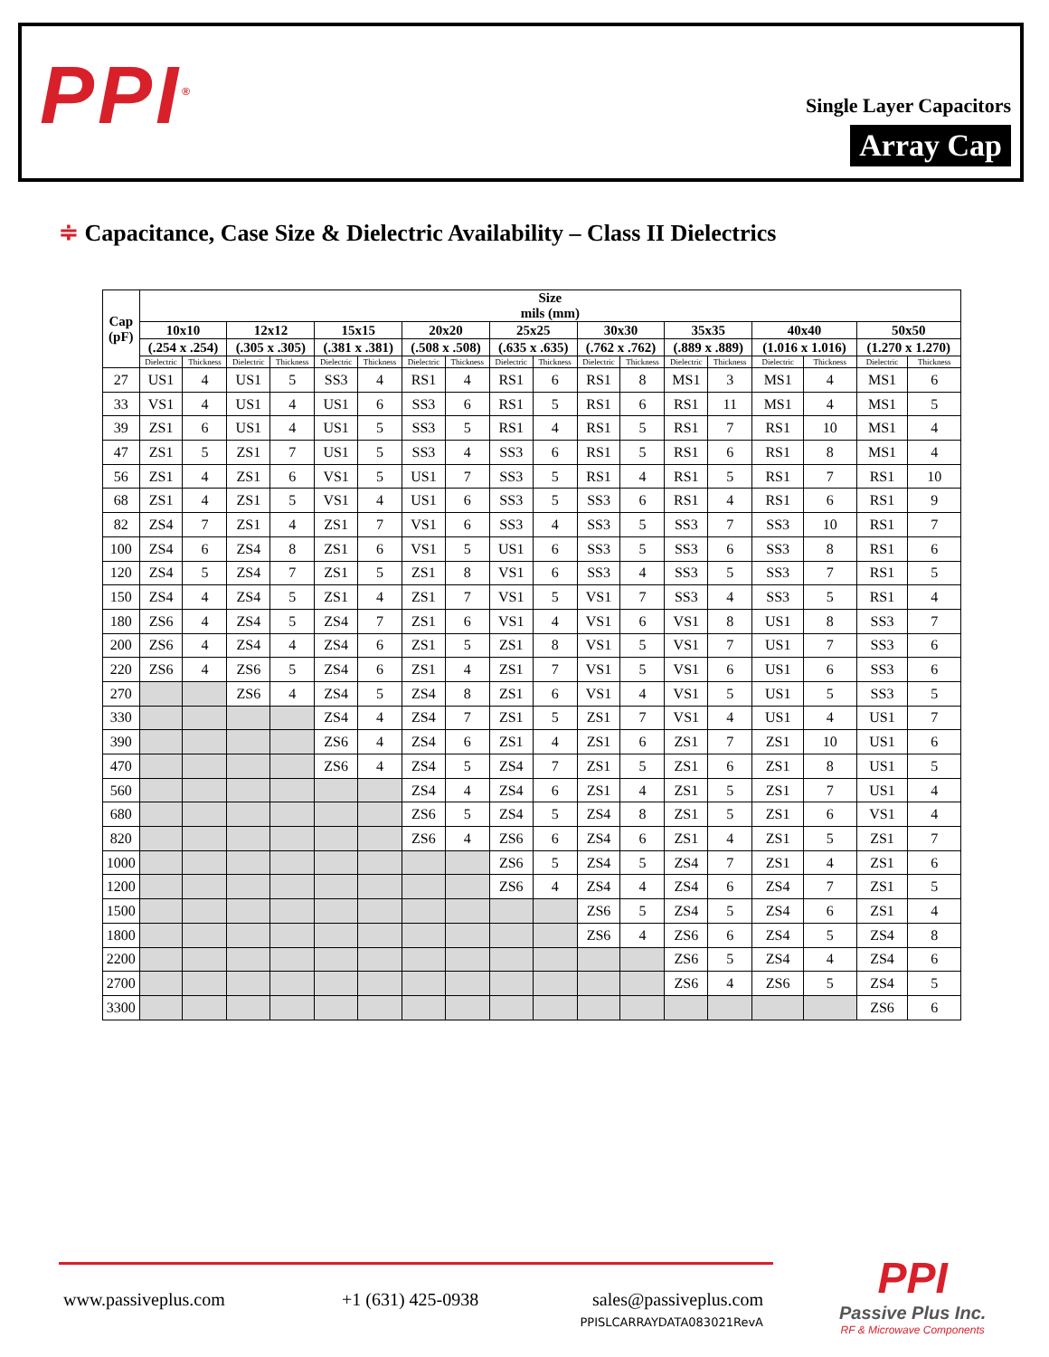PPI<sup>®</sup>
Single Layer Capacitors
Array Cap
≑ Capacitance, Case Size & Dielectric Availability – Class II Dielectrics
| Cap (pF) | Size mils (mm) | | | | | | | | | | | | | | | | | |
| --- | --- | --- | --- | --- | --- | --- | --- | --- | --- | --- | --- | --- | --- | --- | --- | --- | --- | --- |
| | 10x10 | | 12x12 | | 15x15 | | 20x20 | | 25x25 | | 30x30 | | 35x35 | | 40x40 | | 50x50 | |
| | (.254 x .254) | | (.305 x .305) | | (.381 x .381) | | (.508 x .508) | | (.635 x .635) | | (.762 x .762) | | (.889 x .889) | | (1.016 x 1.016) | | (1.270 x 1.270) | |
| | Dielectric | Thickness | Dielectric | Thickness | Dielectric | Thickness | Dielectric | Thickness | Dielectric | Thickness | Dielectric | Thickness | Dielectric | Thickness | Dielectric | Thickness | Dielectric | Thickness |
| 27 | US1 | 4 | US1 | 5 | SS3 | 4 | RS1 | 4 | RS1 | 6 | RS1 | 8 | MS1 | 3 | MS1 | 4 | MS1 | 6 |
| 33 | VS1 | 4 | US1 | 4 | US1 | 6 | SS3 | 6 | RS1 | 5 | RS1 | 6 | RS1 | 11 | MS1 | 4 | MS1 | 5 |
| 39 | ZS1 | 6 | US1 | 4 | US1 | 5 | SS3 | 5 | RS1 | 4 | RS1 | 5 | RS1 | 7 | RS1 | 10 | MS1 | 4 |
| 47 | ZS1 | 5 | ZS1 | 7 | US1 | 5 | SS3 | 4 | SS3 | 6 | RS1 | 5 | RS1 | 6 | RS1 | 8 | MS1 | 4 |
| 56 | ZS1 | 4 | ZS1 | 6 | VS1 | 5 | US1 | 7 | SS3 | 5 | RS1 | 4 | RS1 | 5 | RS1 | 7 | RS1 | 10 |
| 68 | ZS1 | 4 | ZS1 | 5 | VS1 | 4 | US1 | 6 | SS3 | 5 | SS3 | 6 | RS1 | 4 | RS1 | 6 | RS1 | 9 |
| 82 | ZS4 | 7 | ZS1 | 4 | ZS1 | 7 | VS1 | 6 | SS3 | 4 | SS3 | 5 | SS3 | 7 | SS3 | 10 | RS1 | 7 |
| 100 | ZS4 | 6 | ZS4 | 8 | ZS1 | 6 | VS1 | 5 | US1 | 6 | SS3 | 5 | SS3 | 6 | SS3 | 8 | RS1 | 6 |
| 120 | ZS4 | 5 | ZS4 | 7 | ZS1 | 5 | ZS1 | 8 | VS1 | 6 | SS3 | 4 | SS3 | 5 | SS3 | 7 | RS1 | 5 |
| 150 | ZS4 | 4 | ZS4 | 5 | ZS1 | 4 | ZS1 | 7 | VS1 | 5 | VS1 | 7 | SS3 | 4 | SS3 | 5 | RS1 | 4 |
| 180 | ZS6 | 4 | ZS4 | 5 | ZS4 | 7 | ZS1 | 6 | VS1 | 4 | VS1 | 6 | VS1 | 8 | US1 | 8 | SS3 | 7 |
| 200 | ZS6 | 4 | ZS4 | 4 | ZS4 | 6 | ZS1 | 5 | ZS1 | 8 | VS1 | 5 | VS1 | 7 | US1 | 7 | SS3 | 6 |
| 220 | ZS6 | 4 | ZS6 | 5 | ZS4 | 6 | ZS1 | 4 | ZS1 | 7 | VS1 | 5 | VS1 | 6 | US1 | 6 | SS3 | 6 |
| 270 | | | ZS6 | 4 | ZS4 | 5 | ZS4 | 8 | ZS1 | 6 | VS1 | 4 | VS1 | 5 | US1 | 5 | SS3 | 5 |
| 330 | | | | | ZS4 | 4 | ZS4 | 7 | ZS1 | 5 | ZS1 | 7 | VS1 | 4 | US1 | 4 | US1 | 7 |
| 390 | | | | | ZS6 | 4 | ZS4 | 6 | ZS1 | 4 | ZS1 | 6 | ZS1 | 7 | ZS1 | 10 | US1 | 6 |
| 470 | | | | | ZS6 | 4 | ZS4 | 5 | ZS4 | 7 | ZS1 | 5 | ZS1 | 6 | ZS1 | 8 | US1 | 5 |
| 560 | | | | | | | ZS4 | 4 | ZS4 | 6 | ZS1 | 4 | ZS1 | 5 | ZS1 | 7 | US1 | 4 |
| 680 | | | | | | | ZS6 | 5 | ZS4 | 5 | ZS4 | 8 | ZS1 | 5 | ZS1 | 6 | VS1 | 4 |
| 820 | | | | | | | ZS6 | 4 | ZS6 | 6 | ZS4 | 6 | ZS1 | 4 | ZS1 | 5 | ZS1 | 7 |
| 1000 | | | | | | | | | ZS6 | 5 | ZS4 | 5 | ZS4 | 7 | ZS1 | 4 | ZS1 | 6 |
| 1200 | | | | | | | | | ZS6 | 4 | ZS4 | 4 | ZS4 | 6 | ZS4 | 7 | ZS1 | 5 |
| 1500 | | | | | | | | | | | ZS6 | 5 | ZS4 | 5 | ZS4 | 6 | ZS1 | 4 |
| 1800 | | | | | | | | | | | ZS6 | 4 | ZS6 | 6 | ZS4 | 5 | ZS4 | 8 |
| 2200 | | | | | | | | | | | | | ZS6 | 5 | ZS4 | 4 | ZS4 | 6 |
| 2700 | | | | | | | | | | | | | ZS6 | 4 | ZS6 | 5 | ZS4 | 5 |
| 3300 | | | | | | | | | | | | | | | | | ZS6 | 6 |
www.passiveplus.com +1 (631) 425-0938
sales@passiveplus.com
PPISLCARRAYDATA083021RevA
PPI
Passive Plus Inc.
RF & Microwave Components